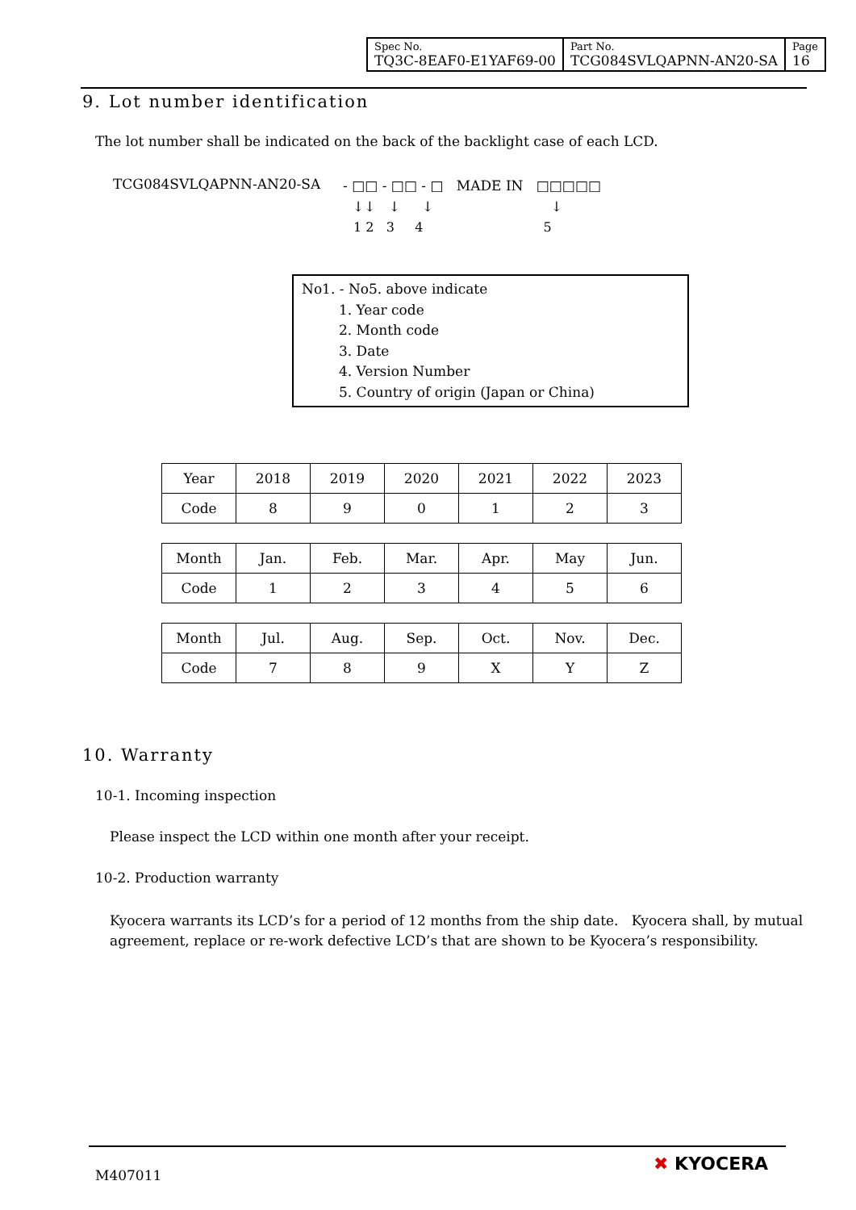| Spec No. TQ3C-8EAF0-E1YAF69-00 | Part No. TCG084SVLQAPNN-AN20-SA | Page 16 |
9. Lot number identification
The lot number shall be indicated on the back of the backlight case of each LCD.
TCG084SVLQAPNN-AN20-SA
- □□ - □□ - □ MADE IN □□□□□
↓↓ ↓ ↓ ↓
1 2 3 4 5
No1. - No5. above indicate
1. Year code
2. Month code
3. Date
4. Version Number
5. Country of origin (Japan or China)
| Year | 2018 | 2019 | 2020 | 2021 | 2022 | 2023 |
| Code | 8 | 9 | 0 | 1 | 2 | 3 |
| Month | Jan. | Feb. | Mar. | Apr. | May | Jun. |
| Code | 1 | 2 | 3 | 4 | 5 | 6 |
| Month | Jul. | Aug. | Sep. | Oct. | Nov. | Dec. |
| Code | 7 | 8 | 9 | X | Y | Z |
10. Warranty
10-1. Incoming inspection
Please inspect the LCD within one month after your receipt.
10-2. Production warranty
Kyocera warrants its LCD’s for a period of 12 months from the ship date. Kyocera shall, by mutual agreement, replace or re-work defective LCD’s that are shown to be Kyocera’s responsibility.
M407011
✖ KYOCERA